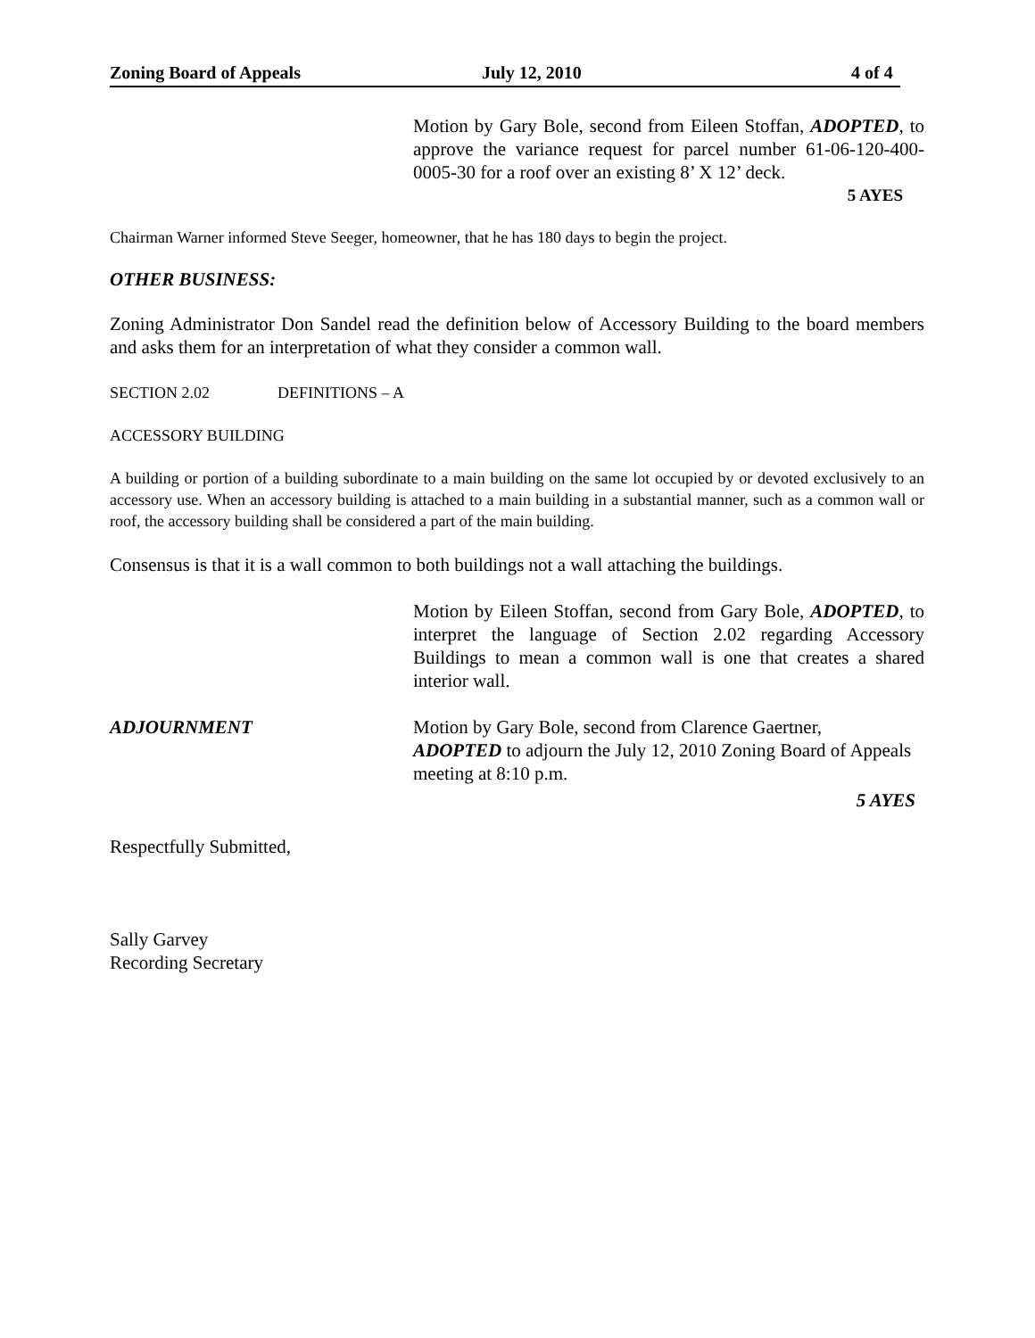Zoning Board of Appeals July 12, 2010 4 of 4
Motion by Gary Bole, second from Eileen Stoffan, ADOPTED, to approve the variance request for parcel number 61-06-120-400-0005-30 for a roof over an existing 8’ X 12’ deck.
5 AYES
Chairman Warner informed Steve Seeger, homeowner, that he has 180 days to begin the project.
OTHER BUSINESS:
Zoning Administrator Don Sandel read the definition below of Accessory Building to the board members and asks them for an interpretation of what they consider a common wall.
SECTION 2.02 DEFINITIONS – A
ACCESSORY BUILDING
A building or portion of a building subordinate to a main building on the same lot occupied by or devoted exclusively to an accessory use. When an accessory building is attached to a main building in a substantial manner, such as a common wall or roof, the accessory building shall be considered a part of the main building.
Consensus is that it is a wall common to both buildings not a wall attaching the buildings.
Motion by Eileen Stoffan, second from Gary Bole, ADOPTED, to interpret the language of Section 2.02 regarding Accessory Buildings to mean a common wall is one that creates a shared interior wall.
ADJOURNMENT Motion by Gary Bole, second from Clarence Gaertner,
ADOPTED to adjourn the July 12, 2010 Zoning Board of Appeals meeting at 8:10 p.m.
5 AYES
Respectfully Submitted,
Sally Garvey
Recording Secretary